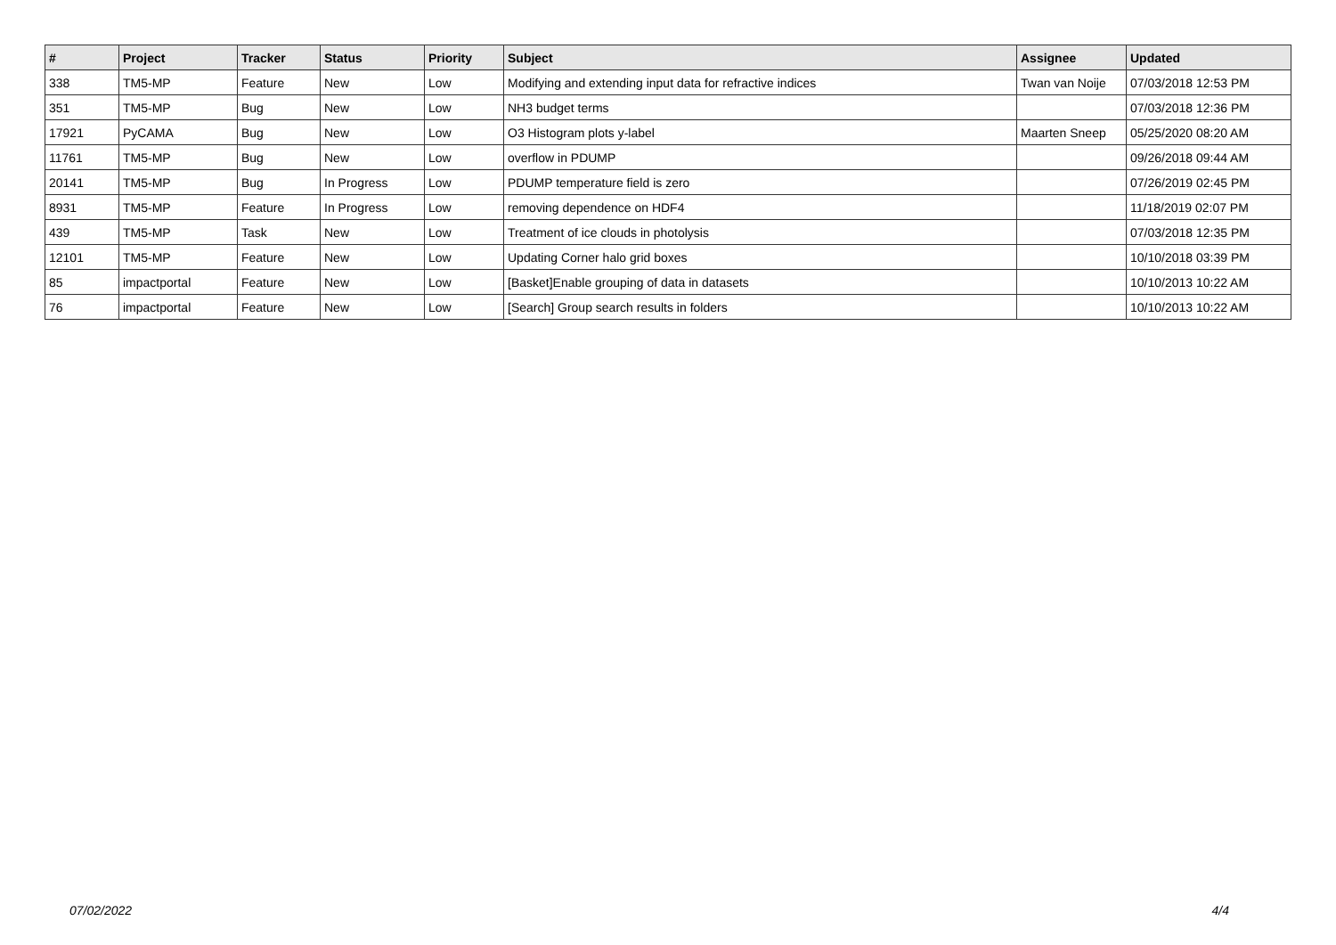| # | Project | Tracker | Status | Priority | Subject | Assignee | Updated |
| --- | --- | --- | --- | --- | --- | --- | --- |
| 338 | TM5-MP | Feature | New | Low | Modifying and extending input data for refractive indices | Twan van Noije | 07/03/2018 12:53 PM |
| 351 | TM5-MP | Bug | New | Low | NH3 budget terms | | 07/03/2018 12:36 PM |
| 17921 | PyCAMA | Bug | New | Low | O3 Histogram plots y-label | Maarten Sneep | 05/25/2020 08:20 AM |
| 11761 | TM5-MP | Bug | New | Low | overflow in PDUMP | | 09/26/2018 09:44 AM |
| 20141 | TM5-MP | Bug | In Progress | Low | PDUMP temperature field is zero | | 07/26/2019 02:45 PM |
| 8931 | TM5-MP | Feature | In Progress | Low | removing dependence on HDF4 | | 11/18/2019 02:07 PM |
| 439 | TM5-MP | Task | New | Low | Treatment of ice clouds in photolysis | | 07/03/2018 12:35 PM |
| 12101 | TM5-MP | Feature | New | Low | Updating Corner halo grid boxes | | 10/10/2018 03:39 PM |
| 85 | impactportal | Feature | New | Low | [Basket]Enable grouping of data in datasets | | 10/10/2013 10:22 AM |
| 76 | impactportal | Feature | New | Low | [Search] Group search results in folders | | 10/10/2013 10:22 AM |
07/02/2022 4/4